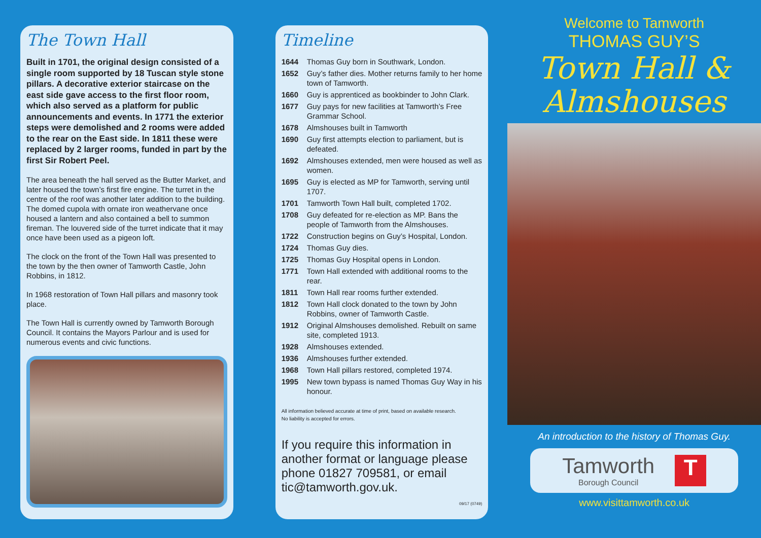The Town Hall
Built in 1701, the original design consisted of a single room supported by 18 Tuscan style stone pillars. A decorative exterior staircase on the east side gave access to the first floor room, which also served as a platform for public announcements and events. In 1771 the exterior steps were demolished and 2 rooms were added to the rear on the East side. In 1811 these were replaced by 2 larger rooms, funded in part by the first Sir Robert Peel.
The area beneath the hall served as the Butter Market, and later housed the town’s first fire engine. The turret in the centre of the roof was another later addition to the building. The domed cupola with ornate iron weathervane once housed a lantern and also contained a bell to summon fireman. The louvered side of the turret indicate that it may once have been used as a pigeon loft.
The clock on the front of the Town Hall was presented to the town by the then owner of Tamworth Castle, John Robbins, in 1812.
In 1968 restoration of Town Hall pillars and masonry took place.
The Town Hall is currently owned by Tamworth Borough Council. It contains the Mayors Parlour and is used for numerous events and civic functions.
Timeline
| 1644 | Thomas Guy born in Southwark, London. |
| 1652 | Guy’s father dies. Mother returns family to her home town of Tamworth. |
| 1660 | Guy is apprenticed as bookbinder to John Clark. |
| 1677 | Guy pays for new facilities at Tamworth’s Free Grammar School. |
| 1678 | Almshouses built in Tamworth |
| 1690 | Guy first attempts election to parliament, but is defeated. |
| 1692 | Almshouses extended, men were housed as well as women. |
| 1695 | Guy is elected as MP for Tamworth, serving until 1707. |
| 1701 | Tamworth Town Hall built, completed 1702. |
| 1708 | Guy defeated for re-election as MP. Bans the people of Tamworth from the Almshouses. |
| 1722 | Construction begins on Guy’s Hospital, London. |
| 1724 | Thomas Guy dies. |
| 1725 | Thomas Guy Hospital opens in London. |
| 1771 | Town Hall extended with additional rooms to the rear. |
| 1811 | Town Hall rear rooms further extended. |
| 1812 | Town Hall clock donated to the town by John Robbins, owner of Tamworth Castle. |
| 1912 | Original Almshouses demolished. Rebuilt on same site, completed 1913. |
| 1928 | Almshouses extended. |
| 1936 | Almshouses further extended. |
| 1968 | Town Hall pillars restored, completed 1974. |
| 1995 | New town bypass is named Thomas Guy Way in his honour. |
All information believed accurate at time of print, based on available research.
No liability is accepted for errors.
If you require this information in another format or language please phone 01827 709581, or email tic@tamworth.gov.uk.
09/17 (0749)
Welcome to Tamworth
THOMAS GUY’S
Town Hall &
Almshouses
An introduction to the history of Thomas Guy.
Tamworth
Borough Council
T
www.visittamworth.co.uk